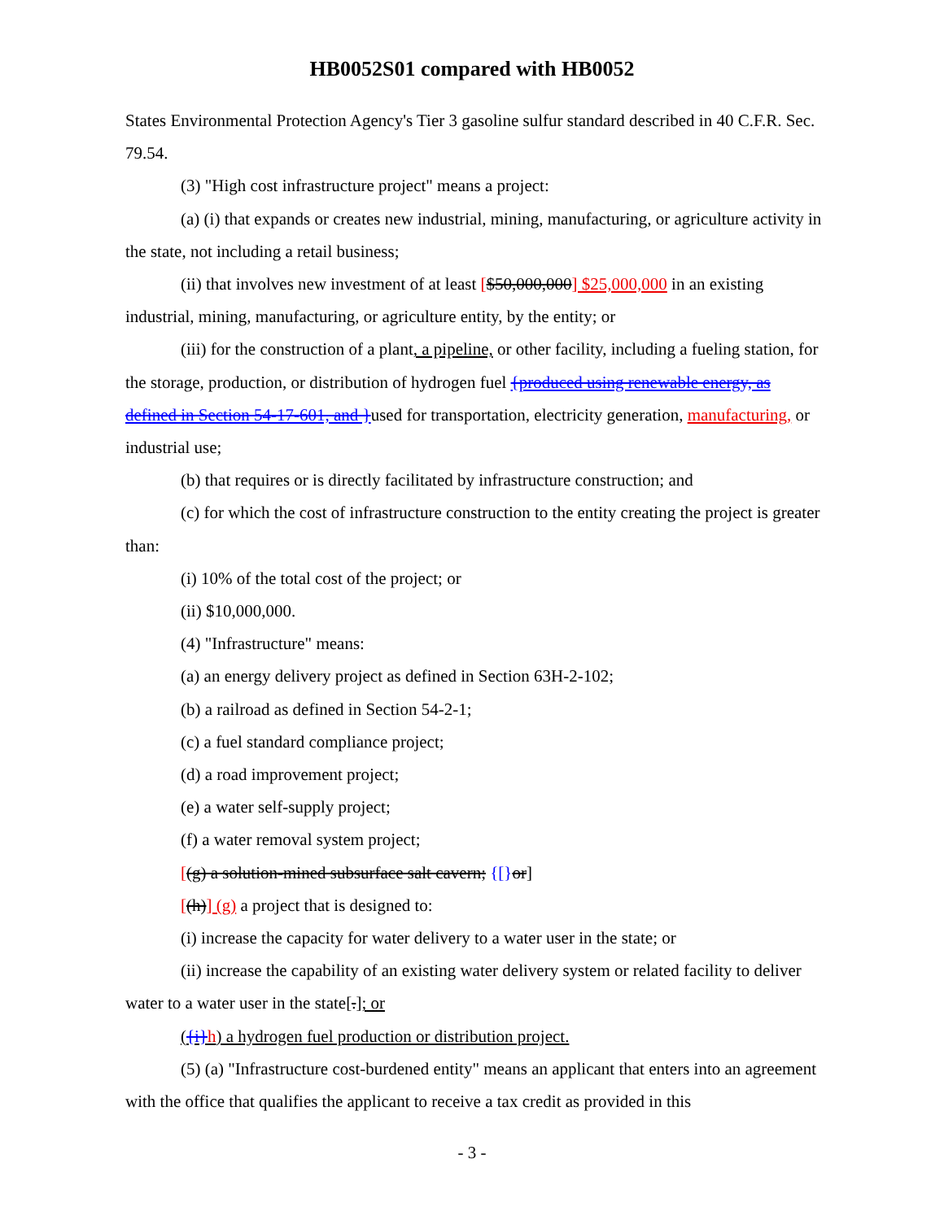HB0052S01 compared with HB0052
States Environmental Protection Agency's Tier 3 gasoline sulfur standard described in 40 C.F.R. Sec. 79.54.
(3) "High cost infrastructure project" means a project:
(a) (i) that expands or creates new industrial, mining, manufacturing, or agriculture activity in the state, not including a retail business;
(ii) that involves new investment of at least [$50,000,000] $25,000,000 in an existing industrial, mining, manufacturing, or agriculture entity, by the entity; or
(iii) for the construction of a plant, a pipeline, or other facility, including a fueling station, for the storage, production, or distribution of hydrogen fuel {produced using renewable energy, as defined in Section 54-17-601, and }used for transportation, electricity generation, manufacturing, or industrial use;
(b) that requires or is directly facilitated by infrastructure construction; and
(c) for which the cost of infrastructure construction to the entity creating the project is greater than:
(i) 10% of the total cost of the project; or
(ii) $10,000,000.
(4) "Infrastructure" means:
(a) an energy delivery project as defined in Section 63H-2-102;
(b) a railroad as defined in Section 54-2-1;
(c) a fuel standard compliance project;
(d) a road improvement project;
(e) a water self-supply project;
(f) a water removal system project;
[(g) a solution-mined subsurface salt cavern; {[}or]
[(h)] (g) a project that is designed to:
(i) increase the capacity for water delivery to a water user in the state; or
(ii) increase the capability of an existing water delivery system or related facility to deliver water to a water user in the state[.]; or
({i}h) a hydrogen fuel production or distribution project.
(5) (a) "Infrastructure cost-burdened entity" means an applicant that enters into an agreement with the office that qualifies the applicant to receive a tax credit as provided in this
- 3 -